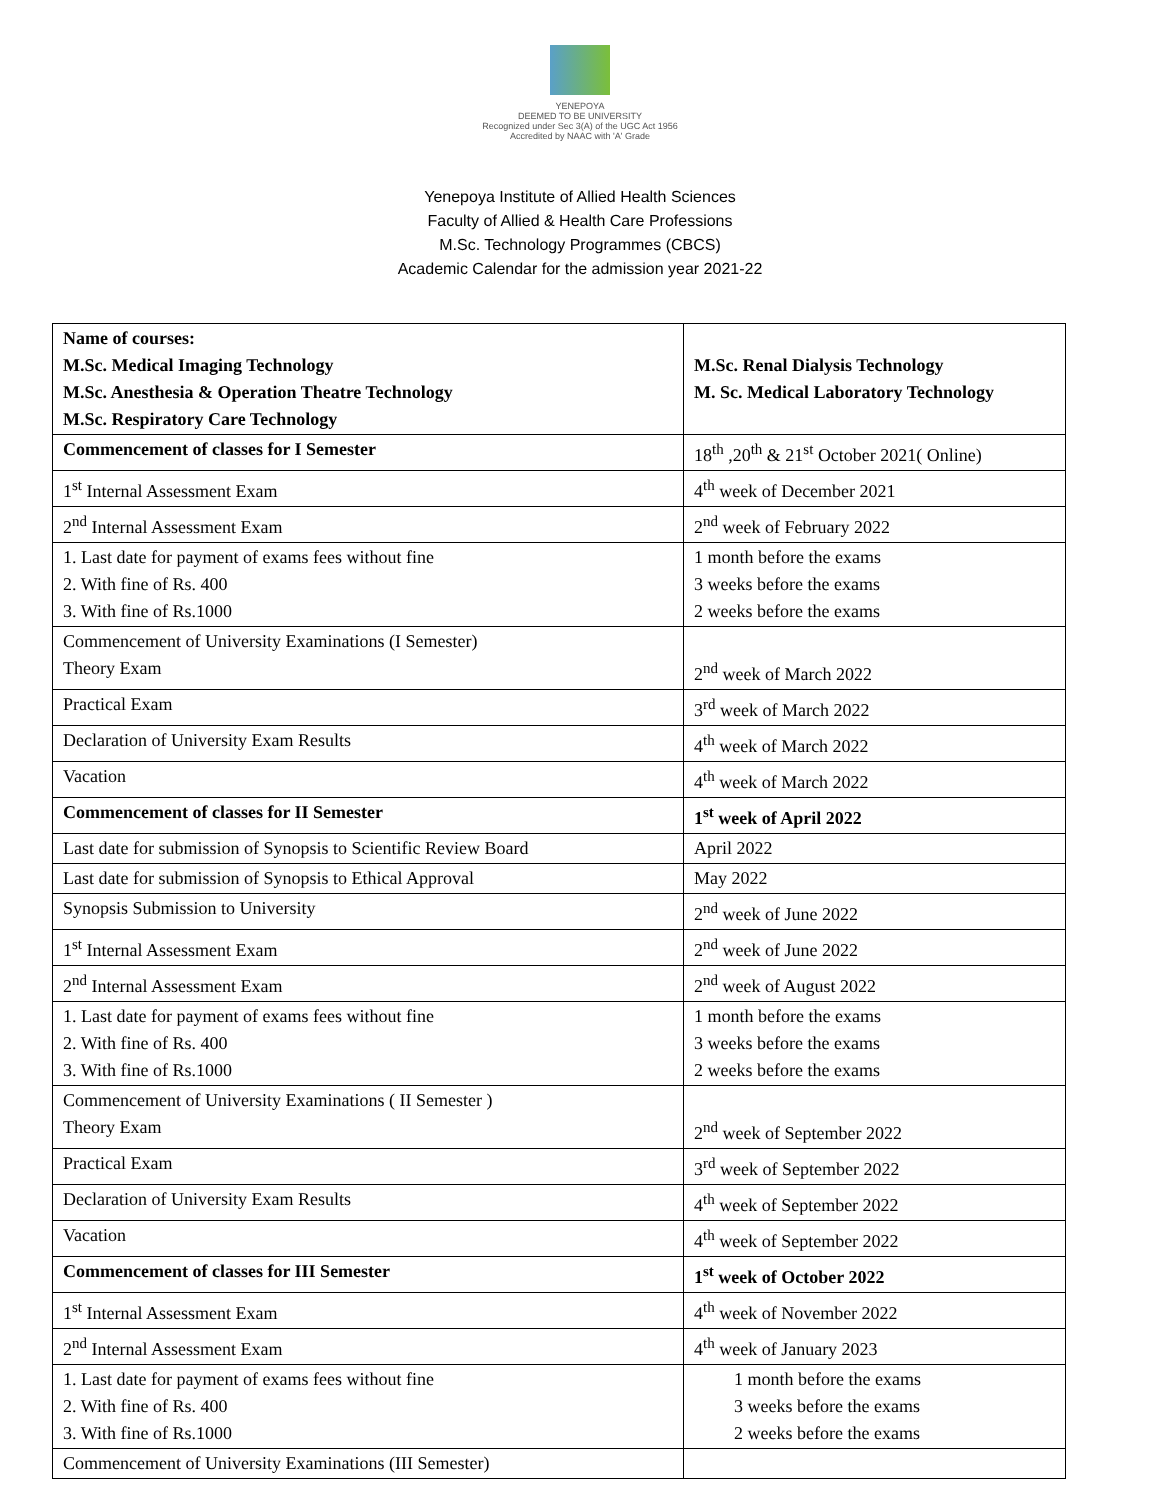YENEPOYA
DEEMED TO BE UNIVERSITY
Recognized under Sec 3(A) of the UGC Act 1956
Accredited by NAAC with 'A' Grade
Yenepoya Institute of Allied Health Sciences
Faculty of Allied & Health Care Professions
M.Sc. Technology Programmes (CBCS)
Academic Calendar for the admission year 2021-22
| Name of courses: M.Sc. Medical Imaging Technology M.Sc. Anesthesia & Operation Theatre Technology M.Sc. Respiratory Care Technology | M.Sc. Renal Dialysis Technology M. Sc. Medical Laboratory Technology |
| Commencement of classes for I Semester | 18<sup>th</sup> ,20<sup>th</sup> & 21<sup>st</sup> October 2021( Online) |
| 1<sup>st</sup> Internal Assessment Exam | 4<sup>th</sup> week of December 2021 |
| 2<sup>nd</sup> Internal Assessment Exam | 2<sup>nd</sup> week of February 2022 |
| 1. Last date for payment of exams fees without fine 2. With fine of Rs. 400 3. With fine of Rs.1000 | 1 month before the exams 3 weeks before the exams 2 weeks before the exams |
| Commencement of University Examinations (I Semester) Theory Exam | 2<sup>nd</sup> week of March 2022 |
| Practical Exam | 3<sup>rd</sup> week of March 2022 |
| Declaration of University Exam Results | 4<sup>th</sup> week of March 2022 |
| Vacation | 4<sup>th</sup> week of March 2022 |
| Commencement of classes for II Semester | 1<sup>st</sup> week of April 2022 |
| Last date for submission of Synopsis to Scientific Review Board | April 2022 |
| Last date for submission of Synopsis to Ethical Approval | May 2022 |
| Synopsis Submission to University | 2<sup>nd</sup> week of June 2022 |
| 1<sup>st</sup> Internal Assessment Exam | 2<sup>nd</sup> week of June 2022 |
| 2<sup>nd</sup> Internal Assessment Exam | 2<sup>nd</sup> week of August 2022 |
| 1. Last date for payment of exams fees without fine 2. With fine of Rs. 400 3. With fine of Rs.1000 | 1 month before the exams 3 weeks before the exams 2 weeks before the exams |
| Commencement of University Examinations ( II Semester ) Theory Exam | 2<sup>nd</sup> week of September 2022 |
| Practical Exam | 3<sup>rd</sup> week of September 2022 |
| Declaration of University Exam Results | 4<sup>th</sup> week of September 2022 |
| Vacation | 4<sup>th</sup> week of September 2022 |
| Commencement of classes for III Semester | 1<sup>st</sup> week of October 2022 |
| 1<sup>st</sup> Internal Assessment Exam | 4<sup>th</sup> week of November 2022 |
| 2<sup>nd</sup> Internal Assessment Exam | 4<sup>th</sup> week of January 2023 |
| 1. Last date for payment of exams fees without fine 2. With fine of Rs. 400 3. With fine of Rs.1000 | 1 month before the exams 3 weeks before the exams 2 weeks before the exams |
| Commencement of University Examinations (III Semester) | |